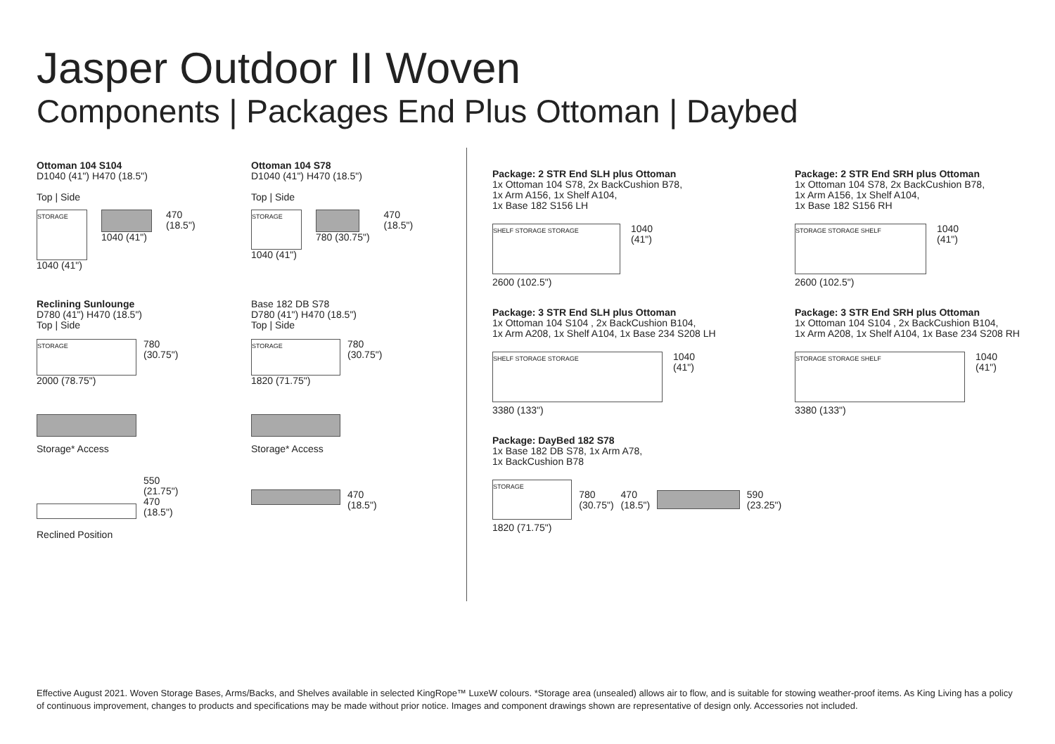Jasper Outdoor II Woven
Components | Packages End Plus Ottoman | Daybed
Ottoman 104 S104
D1040 (41") H470 (18.5")
Top | Side
STORAGE
1040 (41") 470
(18.5")
1040 (41")
Reclining Sunlounge
D780 (41") H470 (18.5")
Top | Side
STORAGE
780
(30.75")
2000 (78.75")
Storage* Access
550
(21.75")
470
(18.5")
Reclined Position
Ottoman 104 S78
D1040 (41") H470 (18.5")
Top | Side
STORAGE
780 (30.75") 470
(18.5")
1040 (41")
Base 182 DB S78
D780 (41") H470 (18.5")
Top | Side
STORAGE
780
(30.75")
1820 (71.75")
Storage* Access
470
(18.5")
Package: 2 STR End SLH plus Ottoman
1x Ottoman 104 S78, 2x BackCushion B78,
1x Arm A156, 1x Shelf A104,
1x Base 182 S156 LH
SHELF STORAGE STORAGE
1040
(41")
2600 (102.5")
Package: 3 STR End SLH plus Ottoman
1x Ottoman 104 S104 , 2x BackCushion B104,
1x Arm A208, 1x Shelf A104, 1x Base 234 S208 LH
SHELF STORAGE STORAGE
1040
(41")
3380 (133")
Package: DayBed 182 S78
1x Base 182 DB S78, 1x Arm A78,
1x BackCushion B78
STORAGE
780
(30.75")
470
(18.5")
590 (23.25")
1820 (71.75")
Package: 2 STR End SRH plus Ottoman
1x Ottoman 104 S78, 2x BackCushion B78,
1x Arm A156, 1x Shelf A104,
1x Base 182 S156 RH
STORAGE STORAGE SHELF
1040
(41")
2600 (102.5")
Package: 3 STR End SRH plus Ottoman
1x Ottoman 104 S104 , 2x BackCushion B104,
1x Arm A208, 1x Shelf A104, 1x Base 234 S208 RH
STORAGE STORAGE SHELF
1040
(41")
3380 (133")
Effective August 2021. Woven Storage Bases, Arms/Backs, and Shelves available in selected KingRope™ LuxeW colours. *Storage area (unsealed) allows air to flow, and is suitable for stowing weather-proof items. As King Living has a policy of continuous improvement, changes to products and specifications may be made without prior notice. Images and component drawings shown are representative of design only. Accessories not included.